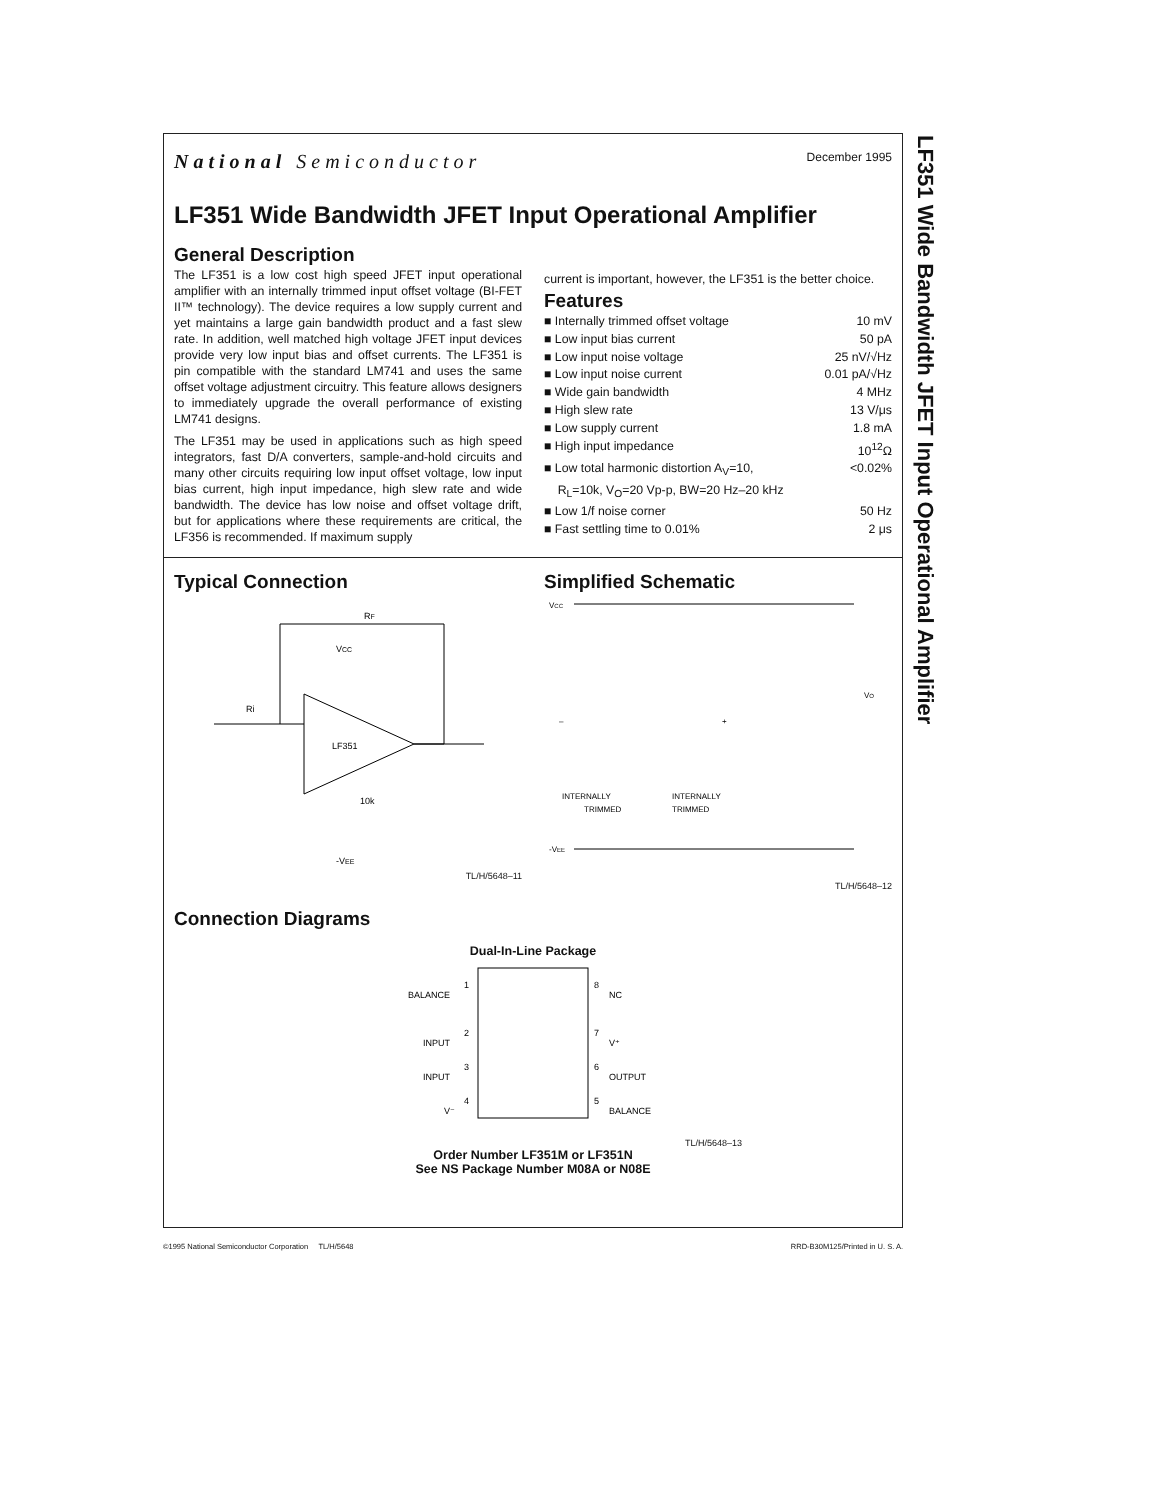LF351 Wide Bandwidth JFET Input Operational Amplifier
National Semiconductor
December 1995
LF351 Wide Bandwidth JFET Input Operational Amplifier
General Description
The LF351 is a low cost high speed JFET input operational amplifier with an internally trimmed input offset voltage (BI-FET II™ technology). The device requires a low supply current and yet maintains a large gain bandwidth product and a fast slew rate. In addition, well matched high voltage JFET input devices provide very low input bias and offset currents. The LF351 is pin compatible with the standard LM741 and uses the same offset voltage adjustment circuitry. This feature allows designers to immediately upgrade the overall performance of existing LM741 designs.
The LF351 may be used in applications such as high speed integrators, fast D/A converters, sample-and-hold circuits and many other circuits requiring low input offset voltage, low input bias current, high input impedance, high slew rate and wide bandwidth. The device has low noise and offset voltage drift, but for applications where these requirements are critical, the LF356 is recommended. If maximum supply
current is important, however, the LF351 is the better choice.
Features
■ Internally trimmed offset voltage 10 mV
■ Low input bias current 50 pA
■ Low input noise voltage 25 nV/√Hz
■ Low input noise current 0.01 pA/√Hz
■ Wide gain bandwidth 4 MHz
■ High slew rate 13 V/μs
■ Low supply current 1.8 mA
■ High input impedance 10<sup>12</sup>Ω
■ Low total harmonic distortion A<sub>V</sub>=10,
R<sub>L</sub>=10k, V<sub>O</sub>=20 Vp-p, BW=20 Hz–20 kHz <0.02%
■ Low 1/f noise corner 50 Hz
■ Fast settling time to 0.01% 2 μs
Typical Connection
Ri
RF
VCC
LF351
10k
-VEE
TL/H/5648–11
Simplified Schematic
VCC
-VEE
INTERNALLY
TRIMMED
INTERNALLY
TRIMMED
VO
–
+
TL/H/5648–12
Connection Diagrams
Dual-In-Line Package
BALANCE
INPUT
INPUT
V⁻
NC
V⁺
OUTPUT
BALANCE
1
2
3
4
8
7
6
5
TL/H/5648–13
Order Number LF351M or LF351N
See NS Package Number M08A or N08E
©1995 National Semiconductor Corporation TL/H/5648 RRD-B30M125/Printed in U. S. A.